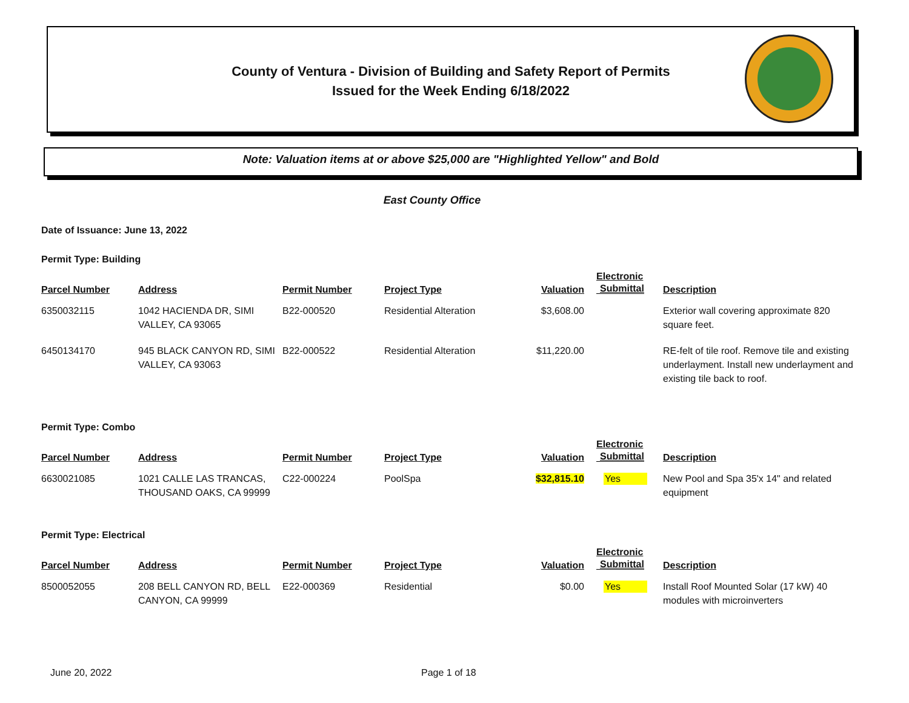County of Ventura - Division of Building and Safety Report of Permits
Issued for the Week Ending 6/18/2022
Note: Valuation items at or above $25,000 are "Highlighted Yellow" and Bold
East County Office
Date of Issuance: June 13, 2022
Permit Type: Building
| Parcel Number | Address | Permit Number | Project Type | Valuation | Electronic Submittal | Description |
| --- | --- | --- | --- | --- | --- | --- |
| 6350032115 | 1042 HACIENDA DR, SIMI VALLEY, CA 93065 | B22-000520 | Residential Alteration | $3,608.00 | | Exterior wall covering approximate 820 square feet. |
| 6450134170 | 945 BLACK CANYON RD, SIMI VALLEY, CA 93063 | B22-000522 | Residential Alteration | $11,220.00 | | RE-felt of tile roof. Remove tile and existing underlayment. Install new underlayment and existing tile back to roof. |
Permit Type: Combo
| Parcel Number | Address | Permit Number | Project Type | Valuation | Electronic Submittal | Description |
| --- | --- | --- | --- | --- | --- | --- |
| 6630021085 | 1021 CALLE LAS TRANCAS, THOUSAND OAKS, CA 99999 | C22-000224 | PoolSpa | $32,815.10 | Yes | New Pool and Spa 35'x 14" and related equipment |
Permit Type: Electrical
| Parcel Number | Address | Permit Number | Project Type | Valuation | Electronic Submittal | Description |
| --- | --- | --- | --- | --- | --- | --- |
| 8500052055 | 208 BELL CANYON RD, BELL CANYON, CA 99999 | E22-000369 | Residential | $0.00 | Yes | Install Roof Mounted Solar (17 kW) 40 modules with microinverters |
June 20, 2022 Page 1 of 18